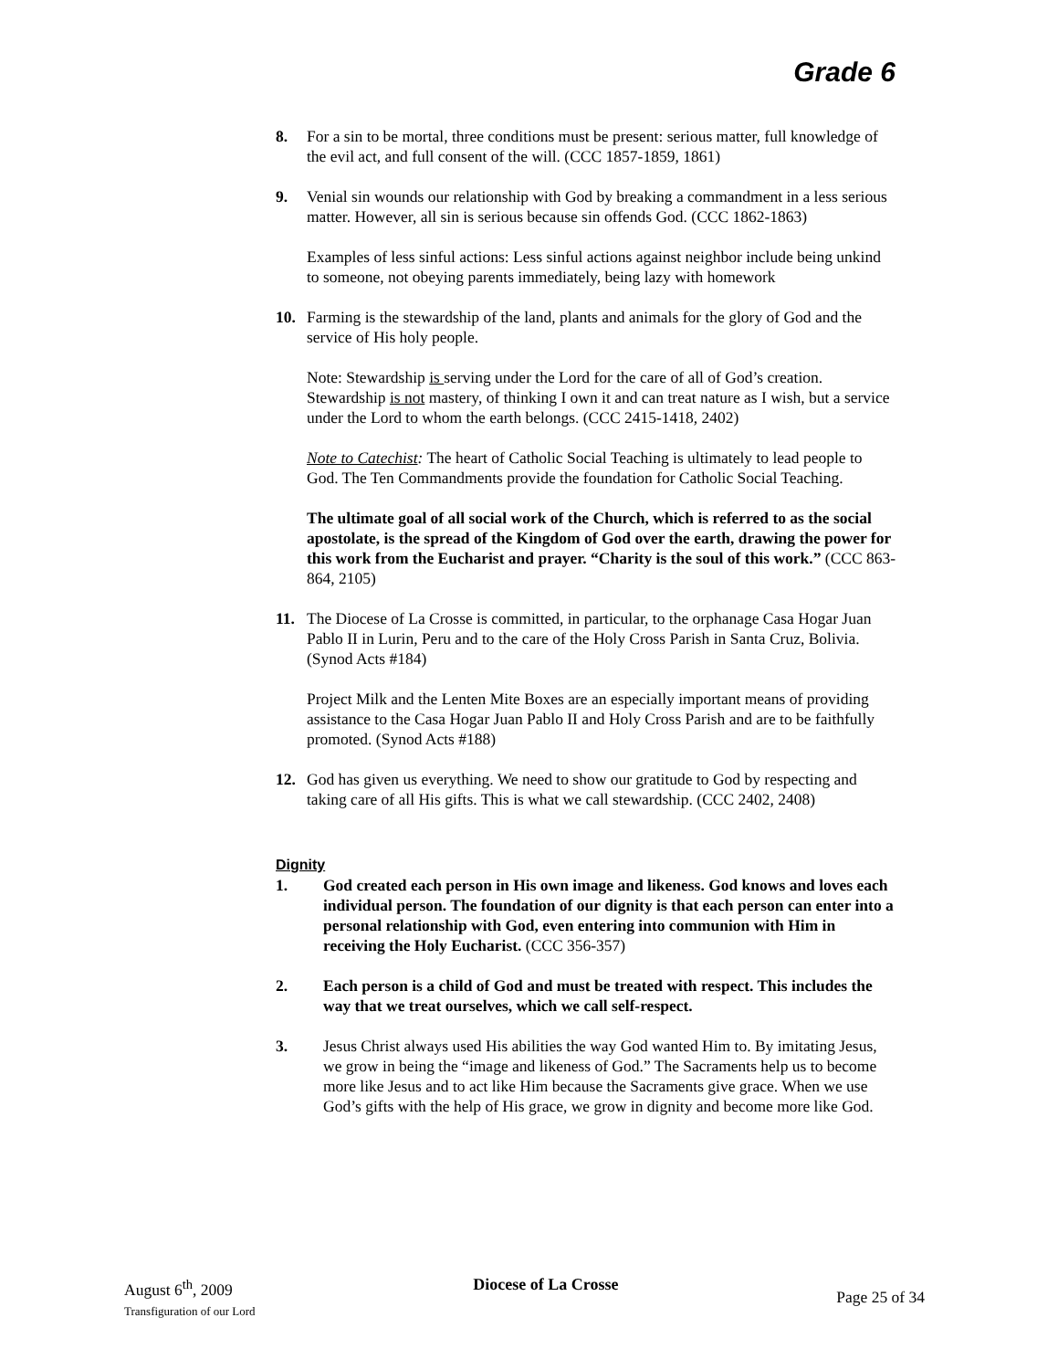Grade 6
8. For a sin to be mortal, three conditions must be present: serious matter, full knowledge of the evil act, and full consent of the will. (CCC 1857-1859, 1861)
9. Venial sin wounds our relationship with God by breaking a commandment in a less serious matter. However, all sin is serious because sin offends God. (CCC 1862-1863)
Examples of less sinful actions: Less sinful actions against neighbor include being unkind to someone, not obeying parents immediately, being lazy with homework
10. Farming is the stewardship of the land, plants and animals for the glory of God and the service of His holy people.
Note: Stewardship is serving under the Lord for the care of all of God’s creation. Stewardship is not mastery, of thinking I own it and can treat nature as I wish, but a service under the Lord to whom the earth belongs. (CCC 2415-1418, 2402)
Note to Catechist: The heart of Catholic Social Teaching is ultimately to lead people to God. The Ten Commandments provide the foundation for Catholic Social Teaching.
The ultimate goal of all social work of the Church, which is referred to as the social apostolate, is the spread of the Kingdom of God over the earth, drawing the power for this work from the Eucharist and prayer. “Charity is the soul of this work.” (CCC 863-864, 2105)
11. The Diocese of La Crosse is committed, in particular, to the orphanage Casa Hogar Juan Pablo II in Lurin, Peru and to the care of the Holy Cross Parish in Santa Cruz, Bolivia. (Synod Acts #184)
Project Milk and the Lenten Mite Boxes are an especially important means of providing assistance to the Casa Hogar Juan Pablo II and Holy Cross Parish and are to be faithfully promoted. (Synod Acts #188)
12. God has given us everything. We need to show our gratitude to God by respecting and taking care of all His gifts. This is what we call stewardship. (CCC 2402, 2408)
Dignity
1. God created each person in His own image and likeness. God knows and loves each individual person. The foundation of our dignity is that each person can enter into a personal relationship with God, even entering into communion with Him in receiving the Holy Eucharist. (CCC 356-357)
2. Each person is a child of God and must be treated with respect. This includes the way that we treat ourselves, which we call self-respect.
3. Jesus Christ always used His abilities the way God wanted Him to. By imitating Jesus, we grow in being the “image and likeness of God.” The Sacraments help us to become more like Jesus and to act like Him because the Sacraments give grace. When we use God’s gifts with the help of His grace, we grow in dignity and become more like God.
August 6<sup>th</sup>, 2009
Transfiguration of our Lord
Diocese of La Crosse
Page 25 of 34